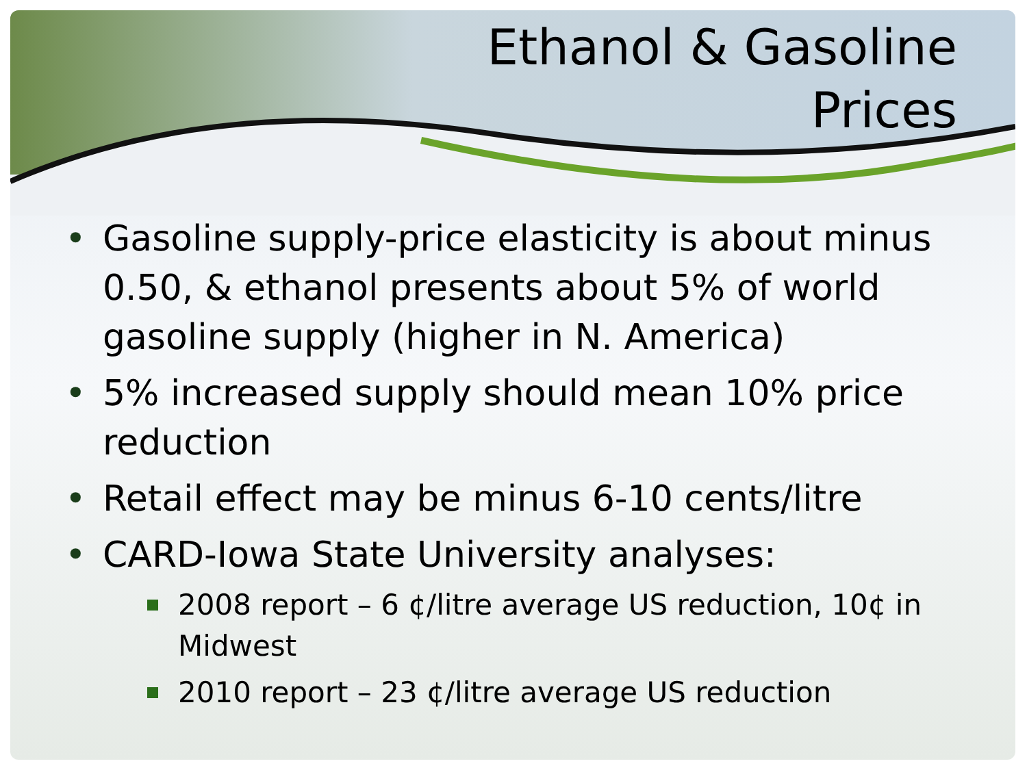Ethanol & Gasoline
Prices
• Gasoline supply-price elasticity is about minus 0.50, & ethanol presents about 5% of world gasoline supply (higher in N. America)
• 5% increased supply should mean 10% price reduction
• Retail effect may be minus 6-10 cents/litre
• CARD-Iowa State University analyses:
2008 report – 6 ¢/litre average US reduction, 10¢ in Midwest
2010 report – 23 ¢/litre average US reduction